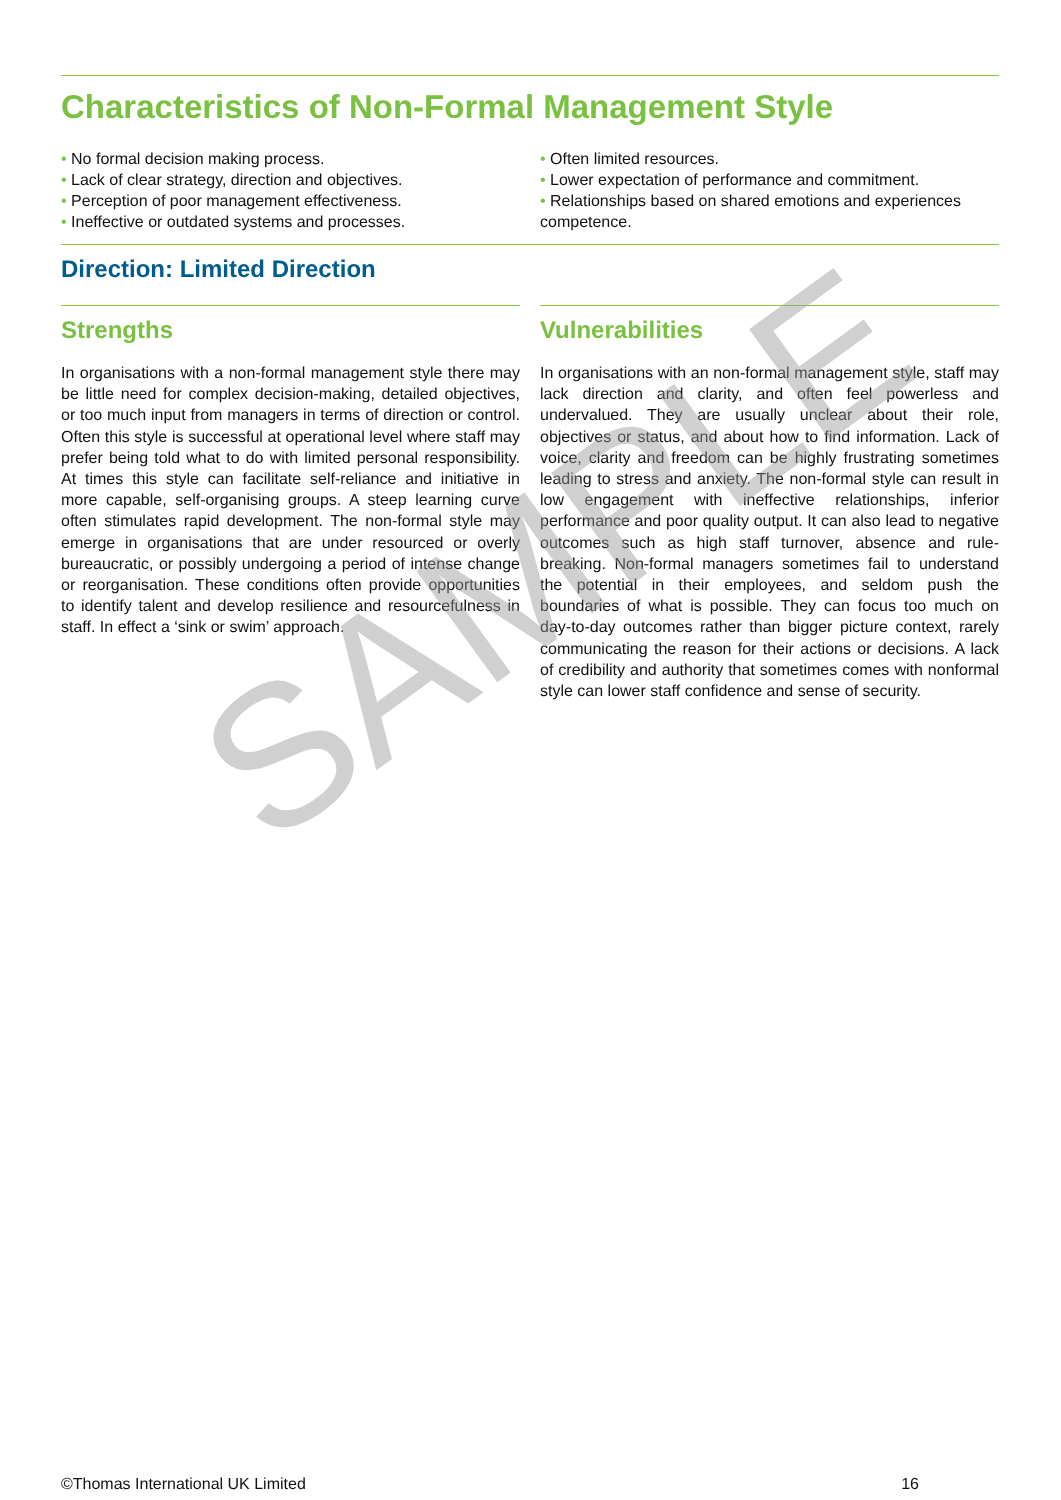Characteristics of Non-Formal Management Style
• No formal decision making process.
• Lack of clear strategy, direction and objectives.
• Perception of poor management effectiveness.
• Ineffective or outdated systems and processes.
• Often limited resources.
• Lower expectation of performance and commitment.
• Relationships based on shared emotions and experiences competence.
Direction: Limited Direction
Strengths
In organisations with a non-formal management style there may be little need for complex decision-making, detailed objectives, or too much input from managers in terms of direction or control. Often this style is successful at operational level where staff may prefer being told what to do with limited personal responsibility. At times this style can facilitate self-reliance and initiative in more capable, self-organising groups. A steep learning curve often stimulates rapid development. The non-formal style may emerge in organisations that are under resourced or overly bureaucratic, or possibly undergoing a period of intense change or reorganisation. These conditions often provide opportunities to identify talent and develop resilience and resourcefulness in staff. In effect a ‘sink or swim’ approach.
Vulnerabilities
In organisations with an non-formal management style, staff may lack direction and clarity, and often feel powerless and undervalued. They are usually unclear about their role, objectives or status, and about how to find information. Lack of voice, clarity and freedom can be highly frustrating sometimes leading to stress and anxiety. The non-formal style can result in low engagement with ineffective relationships, inferior performance and poor quality output. It can also lead to negative outcomes such as high staff turnover, absence and rule-breaking. Non-formal managers sometimes fail to understand the potential in their employees, and seldom push the boundaries of what is possible. They can focus too much on day-to-day outcomes rather than bigger picture context, rarely communicating the reason for their actions or decisions. A lack of credibility and authority that sometimes comes with nonformal style can lower staff confidence and sense of security.
SAMPLE
©Thomas International UK Limited 16